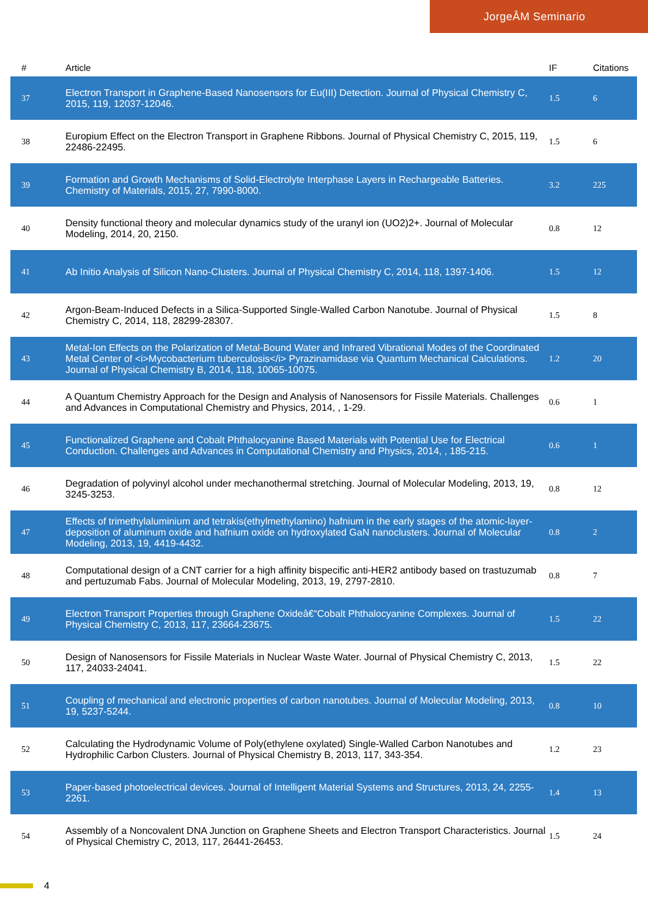JorgeÂM Seminario
| # | Article | IF | Citations |
| --- | --- | --- | --- |
| 37 | Electron Transport in Graphene-Based Nanosensors for Eu(III) Detection. Journal of Physical Chemistry C, 2015, 119, 12037-12046. | 1.5 | 6 |
| 38 | Europium Effect on the Electron Transport in Graphene Ribbons. Journal of Physical Chemistry C, 2015, 119, 22486-22495. | 1.5 | 6 |
| 39 | Formation and Growth Mechanisms of Solid-Electrolyte Interphase Layers in Rechargeable Batteries. Chemistry of Materials, 2015, 27, 7990-8000. | 3.2 | 225 |
| 40 | Density functional theory and molecular dynamics study of the uranyl ion (UO2)2+. Journal of Molecular Modeling, 2014, 20, 2150. | 0.8 | 12 |
| 41 | Ab Initio Analysis of Silicon Nano-Clusters. Journal of Physical Chemistry C, 2014, 118, 1397-1406. | 1.5 | 12 |
| 42 | Argon-Beam-Induced Defects in a Silica-Supported Single-Walled Carbon Nanotube. Journal of Physical Chemistry C, 2014, 118, 28299-28307. | 1.5 | 8 |
| 43 | Metal-Ion Effects on the Polarization of Metal-Bound Water and Infrared Vibrational Modes of the Coordinated Metal Center of <i>Mycobacterium tuberculosis</i> Pyrazinamidase via Quantum Mechanical Calculations. Journal of Physical Chemistry B, 2014, 118, 10065-10075. | 1.2 | 20 |
| 44 | A Quantum Chemistry Approach for the Design and Analysis of Nanosensors for Fissile Materials. Challenges and Advances in Computational Chemistry and Physics, 2014, , 1-29. | 0.6 | 1 |
| 45 | Functionalized Graphene and Cobalt Phthalocyanine Based Materials with Potential Use for Electrical Conduction. Challenges and Advances in Computational Chemistry and Physics, 2014, , 185-215. | 0.6 | 1 |
| 46 | Degradation of polyvinyl alcohol under mechanothermal stretching. Journal of Molecular Modeling, 2013, 19, 3245-3253. | 0.8 | 12 |
| 47 | Effects of trimethylaluminium and tetrakis(ethylmethylamino) hafnium in the early stages of the atomic-layer-deposition of aluminum oxide and hafnium oxide on hydroxylated GaN nanoclusters. Journal of Molecular Modeling, 2013, 19, 4419-4432. | 0.8 | 2 |
| 48 | Computational design of a CNT carrier for a high affinity bispecific anti-HER2 antibody based on trastuzumab and pertuzumab Fabs. Journal of Molecular Modeling, 2013, 19, 2797-2810. | 0.8 | 7 |
| 49 | Electron Transport Properties through Graphene Oxideâ€“Cobalt Phthalocyanine Complexes. Journal of Physical Chemistry C, 2013, 117, 23664-23675. | 1.5 | 22 |
| 50 | Design of Nanosensors for Fissile Materials in Nuclear Waste Water. Journal of Physical Chemistry C, 2013, 117, 24033-24041. | 1.5 | 22 |
| 51 | Coupling of mechanical and electronic properties of carbon nanotubes. Journal of Molecular Modeling, 2013, 19, 5237-5244. | 0.8 | 10 |
| 52 | Calculating the Hydrodynamic Volume of Poly(ethylene oxylated) Single-Walled Carbon Nanotubes and Hydrophilic Carbon Clusters. Journal of Physical Chemistry B, 2013, 117, 343-354. | 1.2 | 23 |
| 53 | Paper-based photoelectrical devices. Journal of Intelligent Material Systems and Structures, 2013, 24, 2255-2261. | 1.4 | 13 |
| 54 | Assembly of a Noncovalent DNA Junction on Graphene Sheets and Electron Transport Characteristics. Journal of Physical Chemistry C, 2013, 117, 26441-26453. | 1.5 | 24 |
4